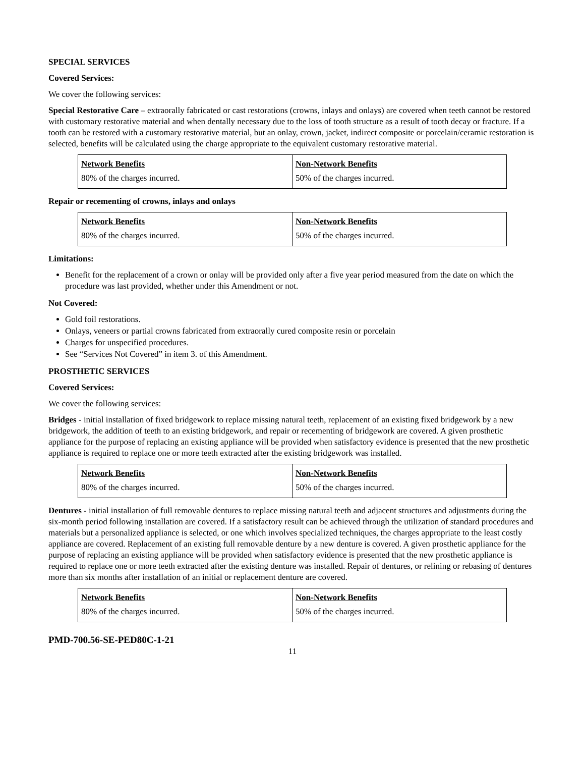SPECIAL SERVICES
Covered Services:
We cover the following services:
Special Restorative Care – extraorally fabricated or cast restorations (crowns, inlays and onlays) are covered when teeth cannot be restored with customary restorative material and when dentally necessary due to the loss of tooth structure as a result of tooth decay or fracture. If a tooth can be restored with a customary restorative material, but an onlay, crown, jacket, indirect composite or porcelain/ceramic restoration is selected, benefits will be calculated using the charge appropriate to the equivalent customary restorative material.
| Network Benefits | Non-Network Benefits |
| 80% of the charges incurred. | 50% of the charges incurred. |
Repair or recementing of crowns, inlays and onlays
| Network Benefits | Non-Network Benefits |
| 80% of the charges incurred. | 50% of the charges incurred. |
Limitations:
Benefit for the replacement of a crown or onlay will be provided only after a five year period measured from the date on which the procedure was last provided, whether under this Amendment or not.
Not Covered:
Gold foil restorations.
Onlays, veneers or partial crowns fabricated from extraorally cured composite resin or porcelain
Charges for unspecified procedures.
See “Services Not Covered” in item 3. of this Amendment.
PROSTHETIC SERVICES
Covered Services:
We cover the following services:
Bridges - initial installation of fixed bridgework to replace missing natural teeth, replacement of an existing fixed bridgework by a new bridgework, the addition of teeth to an existing bridgework, and repair or recementing of bridgework are covered. A given prosthetic appliance for the purpose of replacing an existing appliance will be provided when satisfactory evidence is presented that the new prosthetic appliance is required to replace one or more teeth extracted after the existing bridgework was installed.
| Network Benefits | Non-Network Benefits |
| 80% of the charges incurred. | 50% of the charges incurred. |
Dentures - initial installation of full removable dentures to replace missing natural teeth and adjacent structures and adjustments during the six-month period following installation are covered. If a satisfactory result can be achieved through the utilization of standard procedures and materials but a personalized appliance is selected, or one which involves specialized techniques, the charges appropriate to the least costly appliance are covered. Replacement of an existing full removable denture by a new denture is covered. A given prosthetic appliance for the purpose of replacing an existing appliance will be provided when satisfactory evidence is presented that the new prosthetic appliance is required to replace one or more teeth extracted after the existing denture was installed. Repair of dentures, or relining or rebasing of dentures more than six months after installation of an initial or replacement denture are covered.
| Network Benefits | Non-Network Benefits |
| 80% of the charges incurred. | 50% of the charges incurred. |
PMD-700.56-SE-PED80C-1-21
11